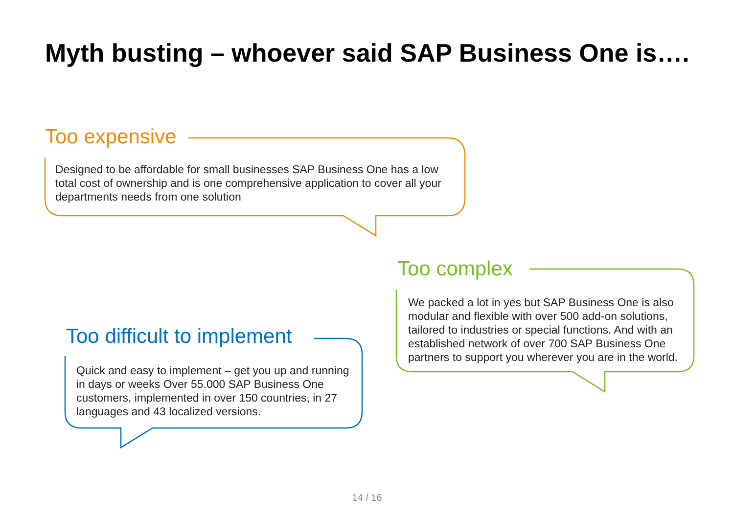Myth busting – whoever said SAP Business One is….
Too expensive
Designed to be affordable for small businesses SAP Business One has a low total cost of ownership and is one comprehensive application to cover all your departments needs from one solution
Too complex
We packed a lot in yes but SAP Business One is also modular and flexible with over 500 add-on solutions, tailored to industries or special functions. And with an established network of over 700 SAP Business One partners to support you wherever you are in the world.
Too difficult to implement
Quick and easy to implement – get you up and running in days or weeks Over 55.000 SAP Business One customers, implemented in over 150 countries, in 27 languages and 43 localized versions.
14 / 16